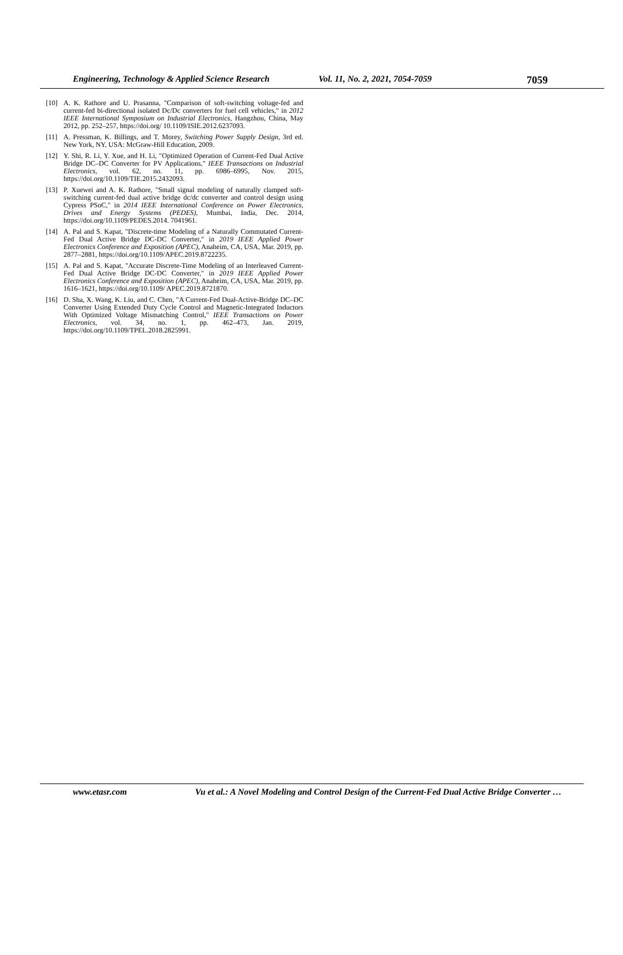Engineering, Technology & Applied Science Research Vol. 11, No. 2, 2021, 7054-7059 7059
[10] A. K. Rathore and U. Prasanna, "Comparison of soft-switching voltage-fed and current-fed bi-directional isolated Dc/Dc converters for fuel cell vehicles," in 2012 IEEE International Symposium on Industrial Electronics, Hangzhou, China, May 2012, pp. 252–257, https://doi.org/ 10.1109/ISIE.2012.6237093.
[11] A. Pressman, K. Billings, and T. Morey, Switching Power Supply Design, 3rd ed. New York, NY, USA: McGraw-Hill Education, 2009.
[12] Y. Shi, R. Li, Y. Xue, and H. Li, "Optimized Operation of Current-Fed Dual Active Bridge DC–DC Converter for PV Applications," IEEE Transactions on Industrial Electronics, vol. 62, no. 11, pp. 6986–6995, Nov. 2015, https://doi.org/10.1109/TIE.2015.2432093.
[13] P. Xuewei and A. K. Rathore, "Small signal modeling of naturally clamped soft-switching current-fed dual active bridge dc/dc converter and control design using Cypress PSoC," in 2014 IEEE International Conference on Power Electronics, Drives and Energy Systems (PEDES), Mumbai, India, Dec. 2014, https://doi.org/10.1109/PEDES.2014. 7041961.
[14] A. Pal and S. Kapat, "Discrete-time Modeling of a Naturally Commutated Current-Fed Dual Active Bridge DC-DC Converter," in 2019 IEEE Applied Power Electronics Conference and Exposition (APEC), Anaheim, CA, USA, Mar. 2019, pp. 2877–2881, https://doi.org/10.1109/APEC.2019.8722235.
[15] A. Pal and S. Kapat, "Accurate Discrete-Time Modeling of an Interleaved Current-Fed Dual Active Bridge DC-DC Converter," in 2019 IEEE Applied Power Electronics Conference and Exposition (APEC), Anaheim, CA, USA, Mar. 2019, pp. 1616–1621, https://doi.org/10.1109/ APEC.2019.8721870.
[16] D. Sha, X. Wang, K. Liu, and C. Chen, "A Current-Fed Dual-Active-Bridge DC–DC Converter Using Extended Duty Cycle Control and Magnetic-Integrated Inductors With Optimized Voltage Mismatching Control," IEEE Transactions on Power Electronics, vol. 34, no. 1, pp. 462–473, Jan. 2019, https://doi.org/10.1109/TPEL.2018.2825991.
www.etasr.com Vu et al.: A Novel Modeling and Control Design of the Current-Fed Dual Active Bridge Converter …